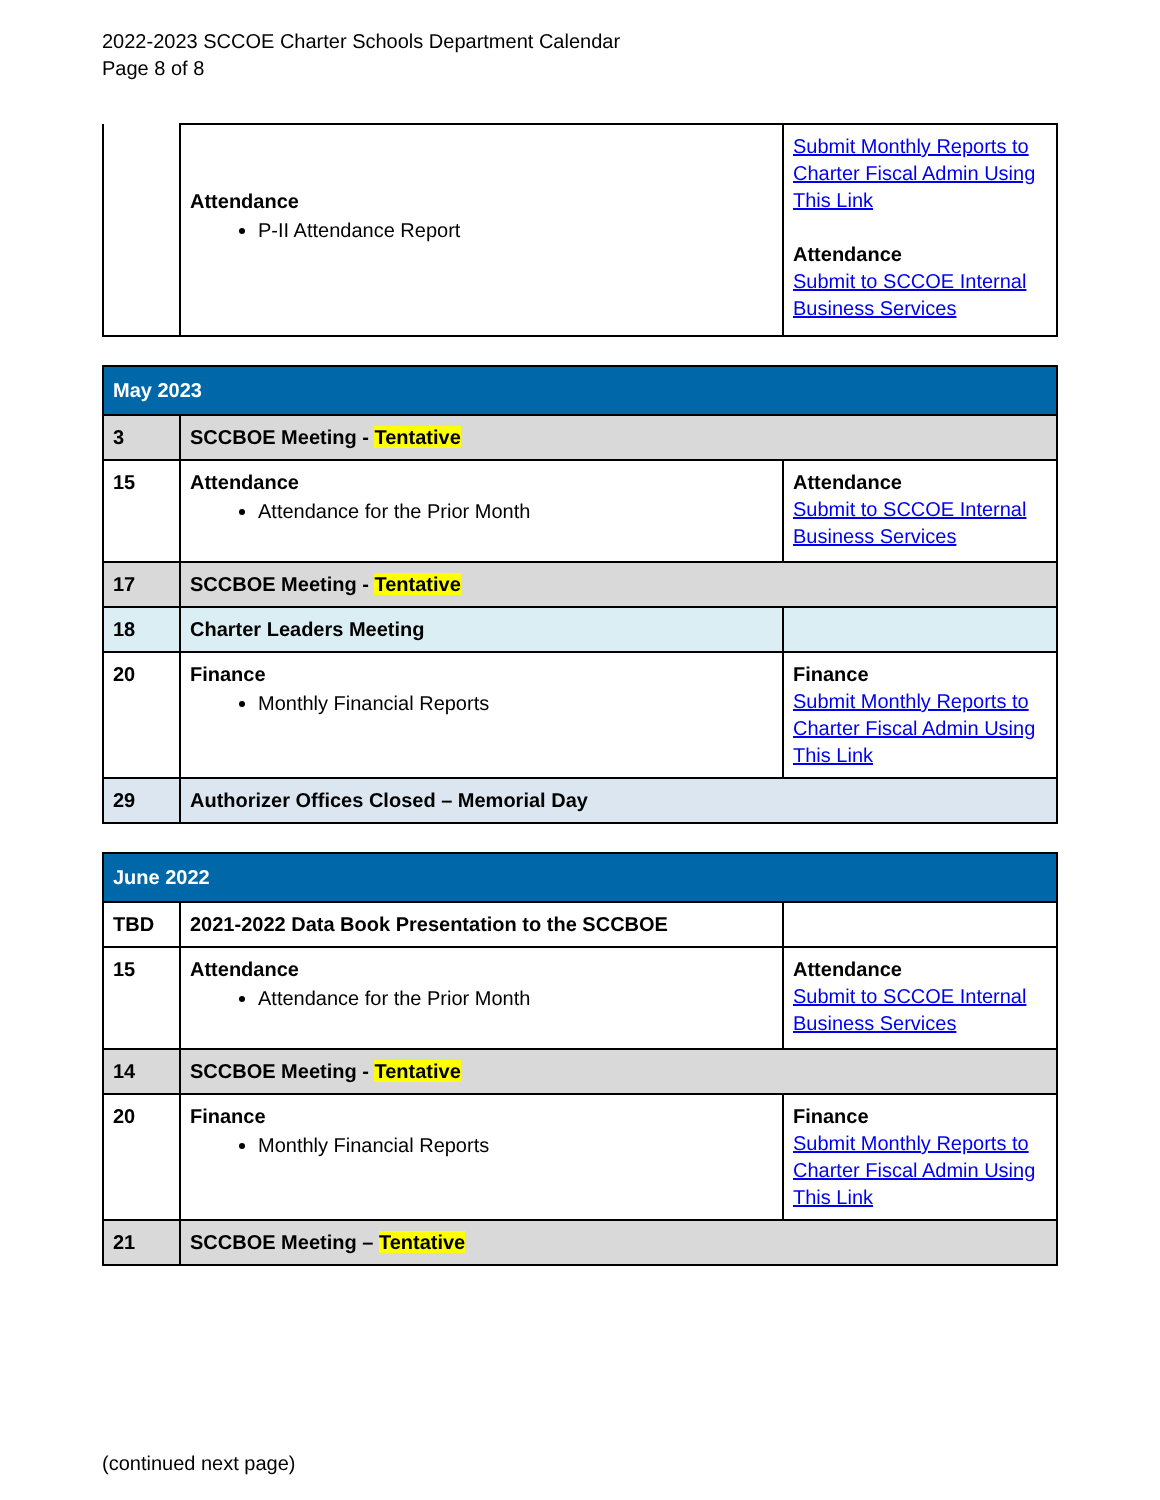2022-2023 SCCOE Charter Schools Department Calendar
Page 8 of 8
| | Attendance P-II Attendance Report | Submit Monthly Reports to Charter Fiscal Admin Using This Link Attendance Submit to SCCOE Internal Business Services |
| May 2023 | | |
| 3 | SCCBOE Meeting - Tentative | |
| 15 | Attendance Attendance for the Prior Month | Attendance Submit to SCCOE Internal Business Services |
| 17 | SCCBOE Meeting - Tentative | |
| 18 | Charter Leaders Meeting | |
| 20 | Finance Monthly Financial Reports | Finance Submit Monthly Reports to Charter Fiscal Admin Using This Link |
| 29 | Authorizer Offices Closed – Memorial Day | |
| June 2022 | | |
| TBD | 2021-2022 Data Book Presentation to the SCCBOE | |
| 15 | Attendance Attendance for the Prior Month | Attendance Submit to SCCOE Internal Business Services |
| 14 | SCCBOE Meeting - Tentative | |
| 20 | Finance Monthly Financial Reports | Finance Submit Monthly Reports to Charter Fiscal Admin Using This Link |
| 21 | SCCBOE Meeting – Tentative | |
(continued next page)